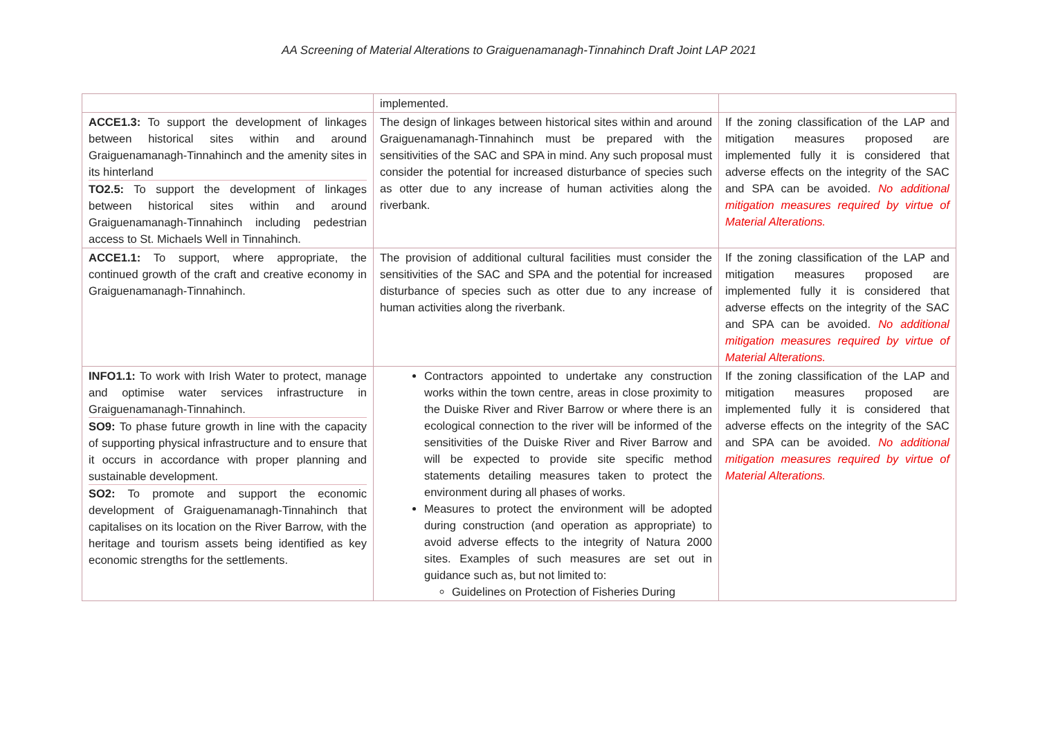AA Screening of Material Alterations to Graiguenamanagh-Tinnahinch Draft Joint LAP 2021
| | implemented. | |
| ACCE1.3: To support the development of linkages between historical sites within and around Graiguenamanagh-Tinnahinch and the amenity sites in its hinterland TO2.5: To support the development of linkages between historical sites within and around Graiguenamanagh-Tinnahinch including pedestrian access to St. Michaels Well in Tinnahinch. | The design of linkages between historical sites within and around Graiguenamanagh-Tinnahinch must be prepared with the sensitivities of the SAC and SPA in mind. Any such proposal must consider the potential for increased disturbance of species such as otter due to any increase of human activities along the riverbank. | If the zoning classification of the LAP and mitigation measures proposed are implemented fully it is considered that adverse effects on the integrity of the SAC and SPA can be avoided. No additional mitigation measures required by virtue of Material Alterations. |
| ACCE1.1: To support, where appropriate, the continued growth of the craft and creative economy in Graiguenamanagh-Tinnahinch. | The provision of additional cultural facilities must consider the sensitivities of the SAC and SPA and the potential for increased disturbance of species such as otter due to any increase of human activities along the riverbank. | If the zoning classification of the LAP and mitigation measures proposed are implemented fully it is considered that adverse effects on the integrity of the SAC and SPA can be avoided. No additional mitigation measures required by virtue of Material Alterations. |
| INFO1.1: To work with Irish Water to protect, manage and optimise water services infrastructure in Graiguenamanagh-Tinnahinch. SO9: To phase future growth in line with the capacity of supporting physical infrastructure and to ensure that it occurs in accordance with proper planning and sustainable development. SO2: To promote and support the economic development of Graiguenamanagh-Tinnahinch that capitalises on its location on the River Barrow, with the heritage and tourism assets being identified as key economic strengths for the settlements. | Contractors appointed to undertake any construction works within the town centre, areas in close proximity to the Duiske River and River Barrow or where there is an ecological connection to the river will be informed of the sensitivities of the Duiske River and River Barrow and will be expected to provide site specific method statements detailing measures taken to protect the environment during all phases of works. Measures to protect the environment will be adopted during construction (and operation as appropriate) to avoid adverse effects to the integrity of Natura 2000 sites. Examples of such measures are set out in guidance such as, but not limited to: Guidelines on Protection of Fisheries During | If the zoning classification of the LAP and mitigation measures proposed are implemented fully it is considered that adverse effects on the integrity of the SAC and SPA can be avoided. No additional mitigation measures required by virtue of Material Alterations. |